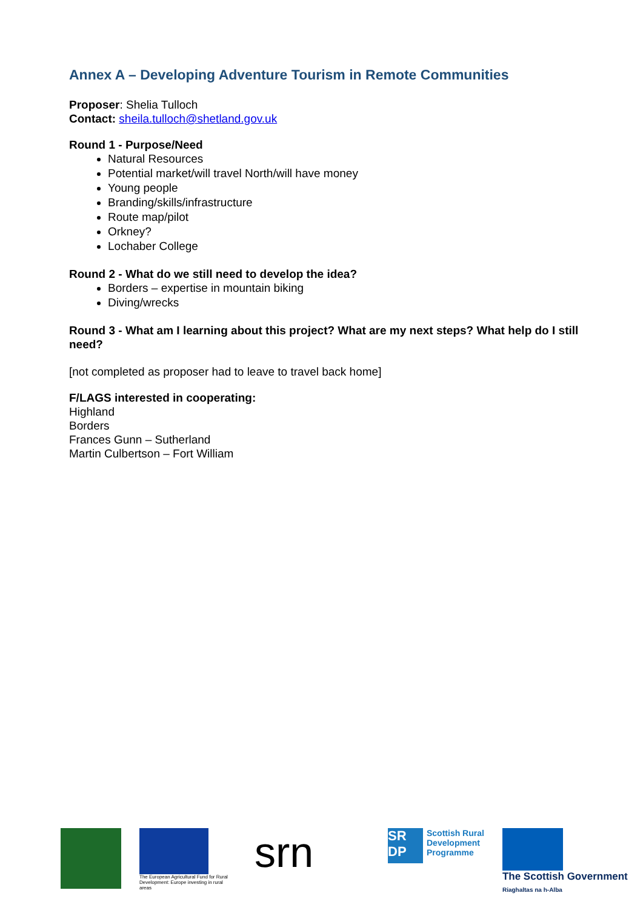Annex A – Developing Adventure Tourism in Remote Communities
Proposer: Shelia Tulloch
Contact: sheila.tulloch@shetland.gov.uk
Round 1 - Purpose/Need
Natural Resources
Potential market/will travel North/will have money
Young people
Branding/skills/infrastructure
Route map/pilot
Orkney?
Lochaber College
Round 2 - What do we still need to develop the idea?
Borders – expertise in mountain biking
Diving/wrecks
Round 3 - What am I learning about this project? What are my next steps? What help do I still need?
[not completed as proposer had to leave to travel back home]
F/LAGS interested in cooperating:
Highland
Borders
Frances Gunn – Sutherland
Martin Culbertson – Fort William
The European Agricultural Fund for Rural Development: Europe investing in rural areas
srn
SR DP
Scottish Rural
Development
Programme
The Scottish Government
Riaghaltas na h-Alba